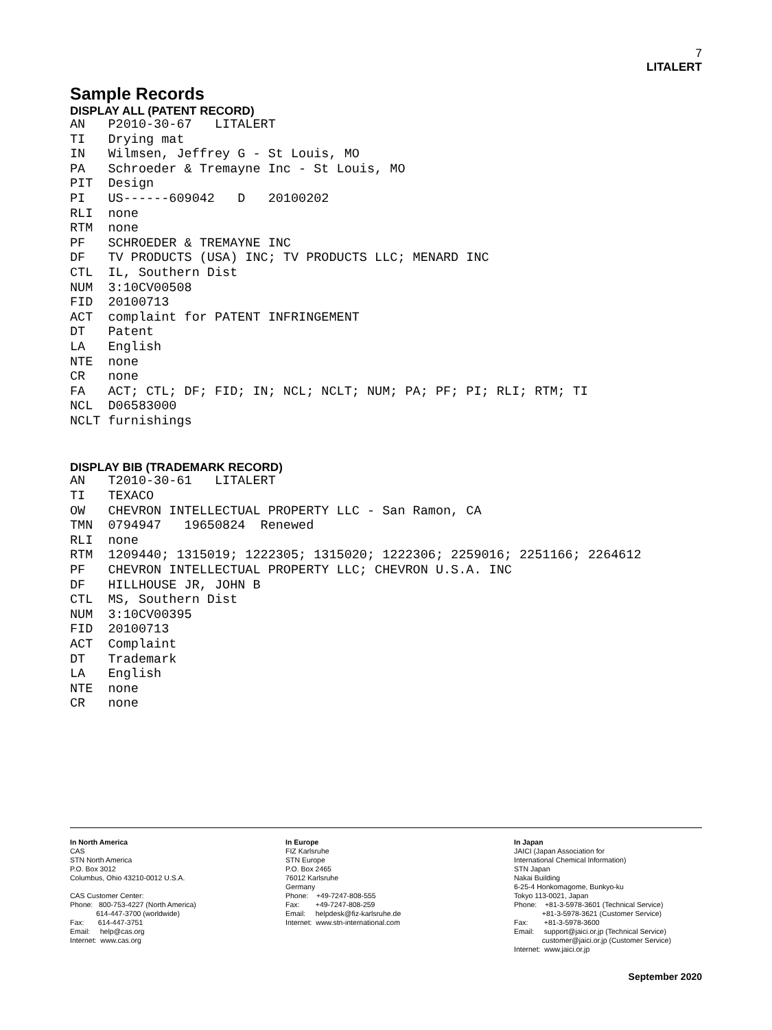7
LITALERT
Sample Records
DISPLAY ALL (PATENT RECORD)
AN   P2010-30-67   LITALERT
TI   Drying mat
IN   Wilmsen, Jeffrey G - St Louis, MO
PA   Schroeder & Tremayne Inc - St Louis, MO
PIT  Design
PI   US------609042   D   20100202
RLI  none
RTM  none
PF   SCHROEDER & TREMAYNE INC
DF   TV PRODUCTS (USA) INC; TV PRODUCTS LLC; MENARD INC
CTL  IL, Southern Dist
NUM  3:10CV00508
FID  20100713
ACT  complaint for PATENT INFRINGEMENT
DT   Patent
LA   English
NTE  none
CR   none
FA   ACT; CTL; DF; FID; IN; NCL; NCLT; NUM; PA; PF; PI; RLI; RTM; TI
NCL  D06583000
NCLT furnishings
DISPLAY BIB (TRADEMARK RECORD)
AN   T2010-30-61   LITALERT
TI   TEXACO
OW   CHEVRON INTELLECTUAL PROPERTY LLC - San Ramon, CA
TMN  0794947   19650824  Renewed
RLI  none
RTM  1209440; 1315019; 1222305; 1315020; 1222306; 2259016; 2251166; 2264612
PF   CHEVRON INTELLECTUAL PROPERTY LLC; CHEVRON U.S.A. INC
DF   HILLHOUSE JR, JOHN B
CTL  MS, Southern Dist
NUM  3:10CV00395
FID  20100713
ACT  Complaint
DT   Trademark
LA   English
NTE  none
CR   none
In North America CAS STN North America P.O. Box 3012 Columbus, Ohio 43210-0012 U.S.A. CAS Customer Center: Phone: 800-753-4227 (North America) 614-447-3700 (worldwide) Fax: 614-447-3751 Email: help@cas.org Internet: www.cas.org
In Europe FIZ Karlsruhe STN Europe P.O. Box 2465 76012 Karlsruhe Germany Phone: +49-7247-808-555 Fax: +49-7247-808-259 Email: helpdesk@fiz-karlsruhe.de Internet: www.stn-international.com
In Japan JAICI (Japan Association for International Chemical Information) STN Japan Nakai Building 6-25-4 Honkomagome, Bunkyo-ku Tokyo 113-0021, Japan Phone: +81-3-5978-3601 (Technical Service) +81-3-5978-3621 (Customer Service) Fax: +81-3-5978-3600 Email: support@jaici.or.jp (Technical Service) customer@jaici.or.jp (Customer Service) Internet: www.jaici.or.jp
September 2020